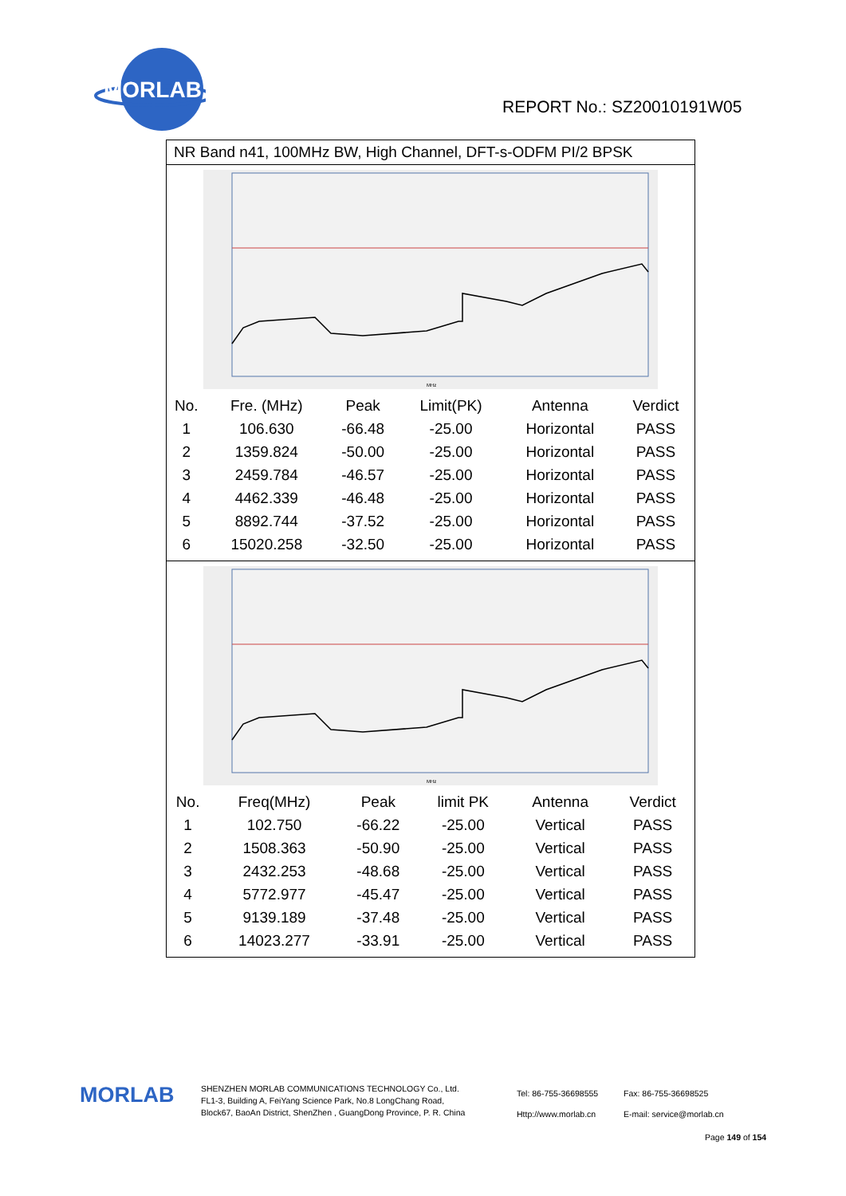MORLAB
REPORT No.: SZ20010191W05
NR Band n41, 100MHz BW, High Channel, DFT-s-ODFM PI/2 BPSK
MHz
| No. | Fre. (MHz) | Peak | Limit(PK) | Antenna | Verdict |
| --- | --- | --- | --- | --- | --- |
| 1 | 106.630 | -66.48 | -25.00 | Horizontal | PASS |
| 2 | 1359.824 | -50.00 | -25.00 | Horizontal | PASS |
| 3 | 2459.784 | -46.57 | -25.00 | Horizontal | PASS |
| 4 | 4462.339 | -46.48 | -25.00 | Horizontal | PASS |
| 5 | 8892.744 | -37.52 | -25.00 | Horizontal | PASS |
| 6 | 15020.258 | -32.50 | -25.00 | Horizontal | PASS |
MHz
| No. | Freq(MHz) | Peak | limit PK | Antenna | Verdict |
| --- | --- | --- | --- | --- | --- |
| 1 | 102.750 | -66.22 | -25.00 | Vertical | PASS |
| 2 | 1508.363 | -50.90 | -25.00 | Vertical | PASS |
| 3 | 2432.253 | -48.68 | -25.00 | Vertical | PASS |
| 4 | 5772.977 | -45.47 | -25.00 | Vertical | PASS |
| 5 | 9139.189 | -37.48 | -25.00 | Vertical | PASS |
| 6 | 14023.277 | -33.91 | -25.00 | Vertical | PASS |
MORLAB
SHENZHEN MORLAB COMMUNICATIONS TECHNOLOGY Co., Ltd.
FL1-3, Building A, FeiYang Science Park, No.8 LongChang Road,
Block67, BaoAn District, ShenZhen , GuangDong Province, P. R. China
Tel: 86-755-36698555
Http://www.morlab.cn
Fax: 86-755-36698525
E-mail: service@morlab.cn
Page 149 of 154